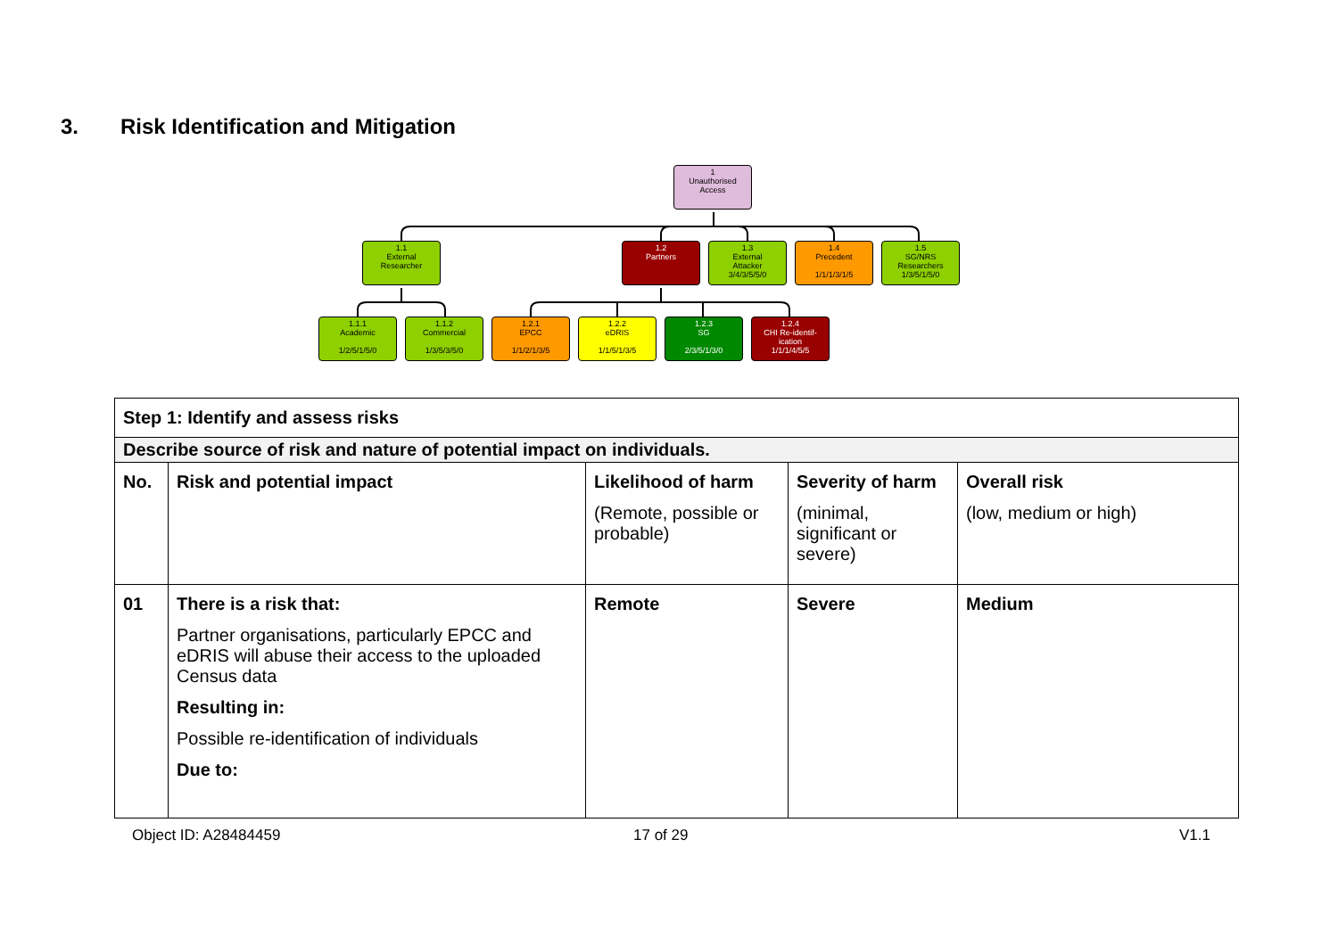3. Risk Identification and Mitigation
1
Unauthorised
Access
1.1
External
Researcher
1.2
Partners
1.3
External
Attacker
3/4/3/5/5/0
1.4
Precedent
1/1/1/3/1/5
1.5
SG/NRS
Researchers
1/3/5/1/5/0
1.1.1
Academic
1/2/5/1/5/0
1.1.2
Commercial
1/3/5/3/5/0
1.2.1
EPCC
1/1/2/1/3/5
1.2.2
eDRIS
1/1/5/1/3/5
1.2.3
SG
2/3/5/1/3/0
1.2.4
CHI Re-identif-
ication
1/1/1/4/5/5
| Step 1: Identify and assess risks | | | | |
| --- | --- | --- | --- | --- |
| Describe source of risk and nature of potential impact on individuals. | | | | |
| No. | Risk and potential impact | Likelihood of harm (Remote, possible or probable) | Severity of harm (minimal, significant or severe) | Overall risk (low, medium or high) |
| 01 | There is a risk that: Partner organisations, particularly EPCC and eDRIS will abuse their access to the uploaded Census data Resulting in: Possible re-identification of individuals Due to: | Remote | Severe | Medium |
Object ID: A28484459 17 of 29 V1.1